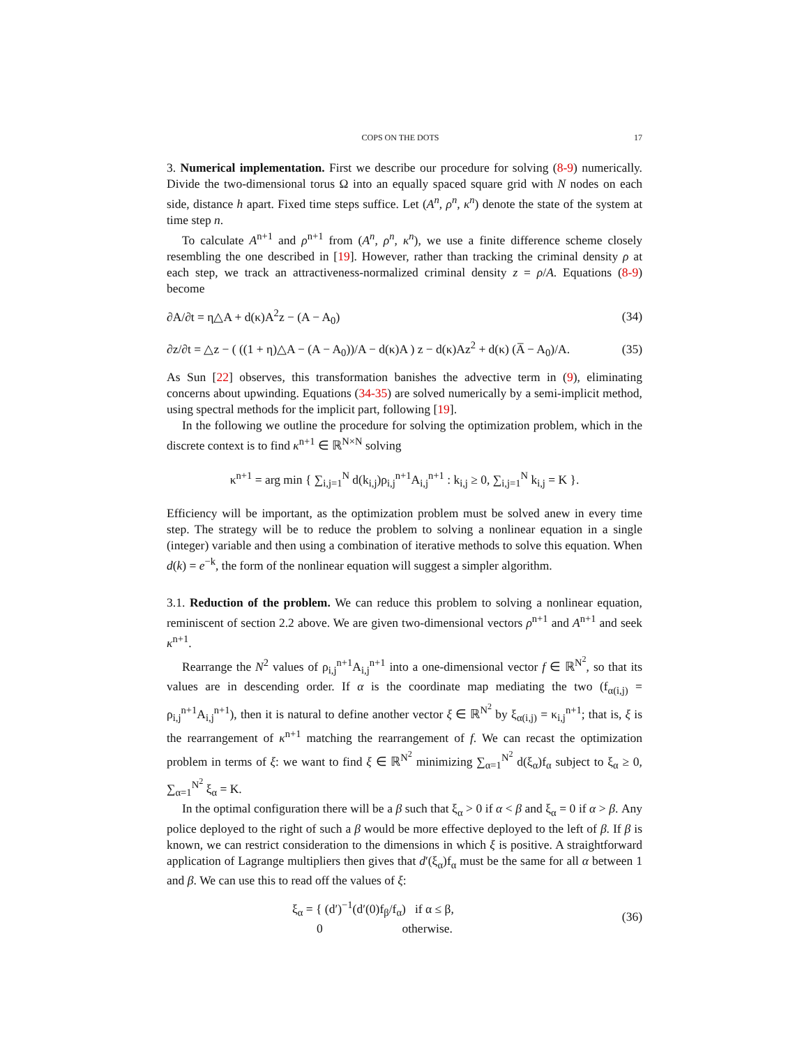COPS ON THE DOTS 17
3. Numerical implementation. First we describe our procedure for solving (8-9) numerically. Divide the two-dimensional torus Ω into an equally spaced square grid with N nodes on each side, distance h apart. Fixed time steps suffice. Let (A<sup>n</sup>, ρ<sup>n</sup>, κ<sup>n</sup>) denote the state of the system at time step n.
To calculate A<sup>n+1</sup> and ρ<sup>n+1</sup> from (A<sup>n</sup>, ρ<sup>n</sup>, κ<sup>n</sup>), we use a finite difference scheme closely resembling the one described in [19]. However, rather than tracking the criminal density ρ at each step, we track an attractiveness-normalized criminal density z = ρ/A. Equations (8-9) become
∂A/∂t = η△A + d(κ)A<sup>2</sup>z − (A − A<sub>0</sub>) (34)
∂z/∂t = △z − ( ((1 + η)△A − (A − A<sub>0</sub>))/A − d(κ)A ) z − d(κ)Az<sup>2</sup> + d(κ) (A̅ − A<sub>0</sub>)/A. (35)
As Sun [22] observes, this transformation banishes the advective term in (9), eliminating concerns about upwinding. Equations (34-35) are solved numerically by a semi-implicit method, using spectral methods for the implicit part, following [19].
In the following we outline the procedure for solving the optimization problem, which in the discrete context is to find κ<sup>n+1</sup> ∈ ℝ<sup>N×N</sup> solving
κ<sup>n+1</sup> = arg min { ∑<sub>i,j=1</sub><sup>N</sup> d(k<sub>i,j</sub>)ρ<sub>i,j</sub><sup>n+1</sup>A<sub>i,j</sub><sup>n+1</sup> : k<sub>i,j</sub> ≥ 0, ∑<sub>i,j=1</sub><sup>N</sup> k<sub>i,j</sub> = K }.
Efficiency will be important, as the optimization problem must be solved anew in every time step. The strategy will be to reduce the problem to solving a nonlinear equation in a single (integer) variable and then using a combination of iterative methods to solve this equation. When d(k) = e<sup>−k</sup>, the form of the nonlinear equation will suggest a simpler algorithm.
3.1. Reduction of the problem. We can reduce this problem to solving a nonlinear equation, reminiscent of section 2.2 above. We are given two-dimensional vectors ρ<sup>n+1</sup> and A<sup>n+1</sup> and seek κ<sup>n+1</sup>.
Rearrange the N<sup>2</sup> values of ρ<sub>i,j</sub><sup>n+1</sup>A<sub>i,j</sub><sup>n+1</sup> into a one-dimensional vector f ∈ ℝ<sup>N<sup>2</sup></sup>, so that its values are in descending order. If α is the coordinate map mediating the two (f<sub>α(i,j)</sub> = ρ<sub>i,j</sub><sup>n+1</sup>A<sub>i,j</sub><sup>n+1</sup>), then it is natural to define another vector ξ ∈ ℝ<sup>N<sup>2</sup></sup> by ξ<sub>α(i,j)</sub> = κ<sub>i,j</sub><sup>n+1</sup>; that is, ξ is the rearrangement of κ<sup>n+1</sup> matching the rearrangement of f. We can recast the optimization problem in terms of ξ: we want to find ξ ∈ ℝ<sup>N<sup>2</sup></sup> minimizing ∑<sub>α=1</sub><sup>N<sup>2</sup></sup> d(ξ<sub>α</sub>)f<sub>α</sub> subject to ξ<sub>α</sub> ≥ 0, ∑<sub>α=1</sub><sup>N<sup>2</sup></sup> ξ<sub>α</sub> = K.
In the optimal configuration there will be a β such that ξ<sub>α</sub> > 0 if α < β and ξ<sub>α</sub> = 0 if α > β. Any police deployed to the right of such a β would be more effective deployed to the left of β. If β is known, we can restrict consideration to the dimensions in which ξ is positive. A straightforward application of Lagrange multipliers then gives that d′(ξ<sub>α</sub>)f<sub>α</sub> must be the same for all α between 1 and β. We can use this to read off the values of ξ:
ξ<sub>α</sub> = { (d′)<sup>−1</sup>(d′(0)f<sub>β</sub>/f<sub>α</sub>) if α ≤ β,
0 otherwise. (36)